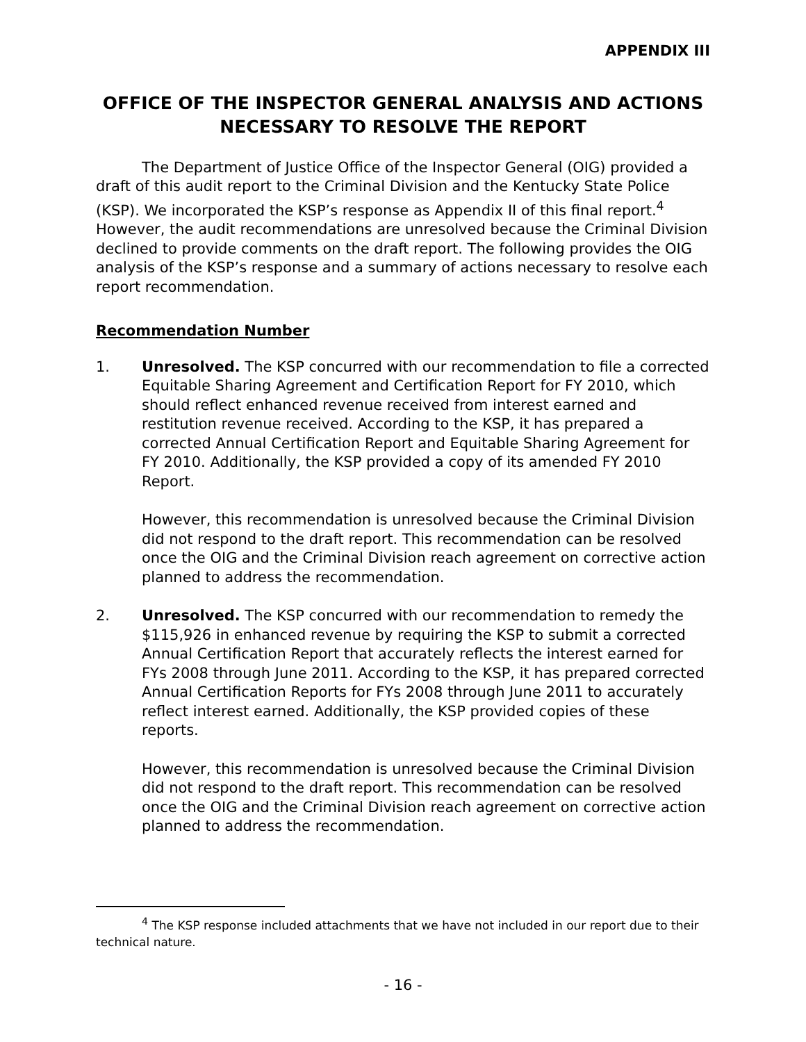APPENDIX III
OFFICE OF THE INSPECTOR GENERAL ANALYSIS AND ACTIONS NECESSARY TO RESOLVE THE REPORT
The Department of Justice Office of the Inspector General (OIG) provided a draft of this audit report to the Criminal Division and the Kentucky State Police (KSP). We incorporated the KSP’s response as Appendix II of this final report.<sup>4</sup> However, the audit recommendations are unresolved because the Criminal Division declined to provide comments on the draft report. The following provides the OIG analysis of the KSP’s response and a summary of actions necessary to resolve each report recommendation.
Recommendation Number
1. Unresolved. The KSP concurred with our recommendation to file a corrected Equitable Sharing Agreement and Certification Report for FY 2010, which should reflect enhanced revenue received from interest earned and restitution revenue received. According to the KSP, it has prepared a corrected Annual Certification Report and Equitable Sharing Agreement for FY 2010. Additionally, the KSP provided a copy of its amended FY 2010 Report.
However, this recommendation is unresolved because the Criminal Division did not respond to the draft report. This recommendation can be resolved once the OIG and the Criminal Division reach agreement on corrective action planned to address the recommendation.
2. Unresolved. The KSP concurred with our recommendation to remedy the $115,926 in enhanced revenue by requiring the KSP to submit a corrected Annual Certification Report that accurately reflects the interest earned for FYs 2008 through June 2011. According to the KSP, it has prepared corrected Annual Certification Reports for FYs 2008 through June 2011 to accurately reflect interest earned. Additionally, the KSP provided copies of these reports.
However, this recommendation is unresolved because the Criminal Division did not respond to the draft report. This recommendation can be resolved once the OIG and the Criminal Division reach agreement on corrective action planned to address the recommendation.
<sup>4</sup> The KSP response included attachments that we have not included in our report due to their technical nature.
- 16 -